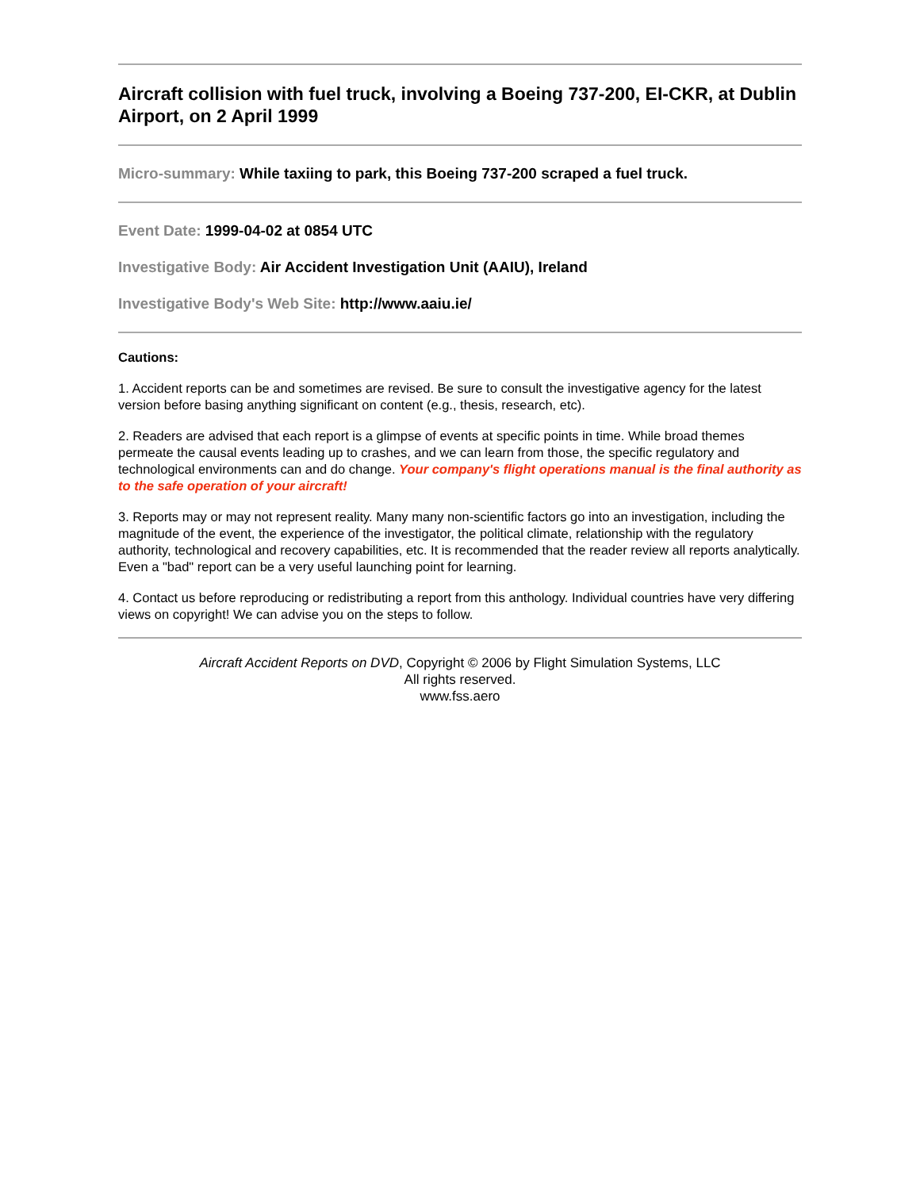Aircraft collision with fuel truck, involving a Boeing 737-200, EI-CKR, at Dublin Airport, on 2 April 1999
Micro-summary: While taxiing to park, this Boeing 737-200 scraped a fuel truck.
Event Date: 1999-04-02 at 0854 UTC
Investigative Body: Air Accident Investigation Unit (AAIU), Ireland
Investigative Body's Web Site: http://www.aaiu.ie/
Cautions:
1. Accident reports can be and sometimes are revised. Be sure to consult the investigative agency for the latest version before basing anything significant on content (e.g., thesis, research, etc).
2. Readers are advised that each report is a glimpse of events at specific points in time. While broad themes permeate the causal events leading up to crashes, and we can learn from those, the specific regulatory and technological environments can and do change. Your company's flight operations manual is the final authority as to the safe operation of your aircraft!
3. Reports may or may not represent reality. Many many non-scientific factors go into an investigation, including the magnitude of the event, the experience of the investigator, the political climate, relationship with the regulatory authority, technological and recovery capabilities, etc. It is recommended that the reader review all reports analytically. Even a "bad" report can be a very useful launching point for learning.
4. Contact us before reproducing or redistributing a report from this anthology. Individual countries have very differing views on copyright! We can advise you on the steps to follow.
Aircraft Accident Reports on DVD, Copyright © 2006 by Flight Simulation Systems, LLC
All rights reserved.
www.fss.aero